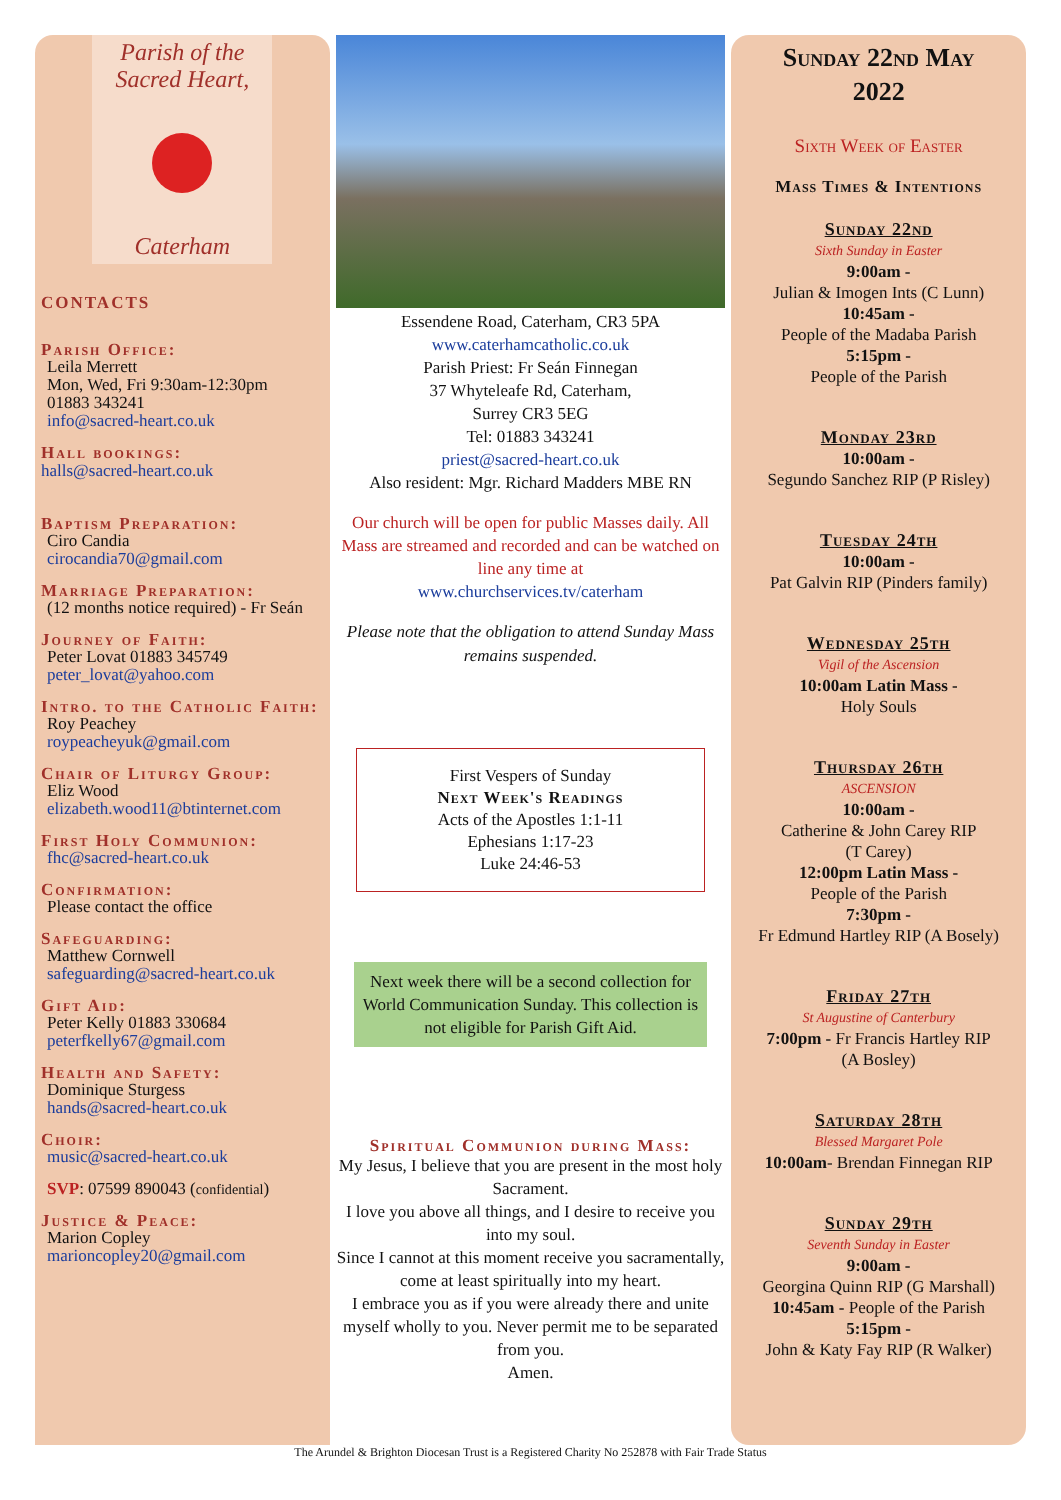Parish of the
Sacred Heart,
Caterham
CONTACTS
Parish Office:
Leila Merrett
Mon, Wed, Fri 9:30am-12:30pm
01883 343241
info@sacred-heart.co.uk
Hall bookings:
halls@sacred-heart.co.uk
Baptism Preparation:
Ciro Candia
cirocandia70@gmail.com
Marriage Preparation:
(12 months notice required) - Fr Seán
Journey of Faith:
Peter Lovat 01883 345749
peter_lovat@yahoo.com
Intro. to the Catholic Faith:
Roy Peachey
roypeacheyuk@gmail.com
Chair of Liturgy Group:
Eliz Wood
elizabeth.wood11@btinternet.com
First Holy Communion:
fhc@sacred-heart.co.uk
Confirmation:
Please contact the office
Safeguarding:
Matthew Cornwell
safeguarding@sacred-heart.co.uk
Gift Aid:
Peter Kelly 01883 330684
peterfkelly67@gmail.com
Health and Safety:
Dominique Sturgess
hands@sacred-heart.co.uk
Choir:
music@sacred-heart.co.uk
SVP: 07599 890043 (confidential)
Justice & Peace:
Marion Copley
marioncopley20@gmail.com
Essendene Road, Caterham, CR3 5PA
www.caterhamcatholic.co.uk
Parish Priest: Fr Seán Finnegan
37 Whyteleafe Rd, Caterham,
Surrey CR3 5EG
Tel: 01883 343241
priest@sacred-heart.co.uk
Also resident: Mgr. Richard Madders MBE RN
Our church will be open for public Masses daily. All Mass are streamed and recorded and can be watched on line any time at
www.churchservices.tv/caterham
Please note that the obligation to attend Sunday Mass remains suspended.
First Vespers of Sunday
Next Week's Readings
Acts of the Apostles 1:1-11
Ephesians 1:17-23
Luke 24:46-53
Next week there will be a second collection for World Communication Sunday. This collection is not eligible for Parish Gift Aid.
Spiritual Communion during Mass:
My Jesus, I believe that you are present in the most holy Sacrament.
I love you above all things, and I desire to receive you into my soul.
Since I cannot at this moment receive you sacramentally, come at least spiritually into my heart.
I embrace you as if you were already there and unite myself wholly to you. Never permit me to be separated from you.
Amen.
Sunday 22nd May
2022
Sixth Week of Easter
Mass Times & Intentions
Sunday 22nd
Sixth Sunday in Easter
9:00am -
Julian & Imogen Ints (C Lunn)
10:45am -
People of the Madaba Parish
5:15pm -
People of the Parish
Monday 23rd
10:00am -
Segundo Sanchez RIP (P Risley)
Tuesday 24th
10:00am -
Pat Galvin RIP (Pinders family)
Wednesday 25th
Vigil of the Ascension
10:00am Latin Mass -
Holy Souls
Thursday 26th
ASCENSION
10:00am -
Catherine & John Carey RIP
(T Carey)
12:00pm Latin Mass -
People of the Parish
7:30pm -
Fr Edmund Hartley RIP (A Bosely)
Friday 27th
St Augustine of Canterbury
7:00pm - Fr Francis Hartley RIP
(A Bosley)
Saturday 28th
Blessed Margaret Pole
10:00am- Brendan Finnegan RIP
Sunday 29th
Seventh Sunday in Easter
9:00am -
Georgina Quinn RIP (G Marshall)
10:45am - People of the Parish
5:15pm -
John & Katy Fay RIP (R Walker)
The Arundel & Brighton Diocesan Trust is a Registered Charity No 252878 with Fair Trade Status